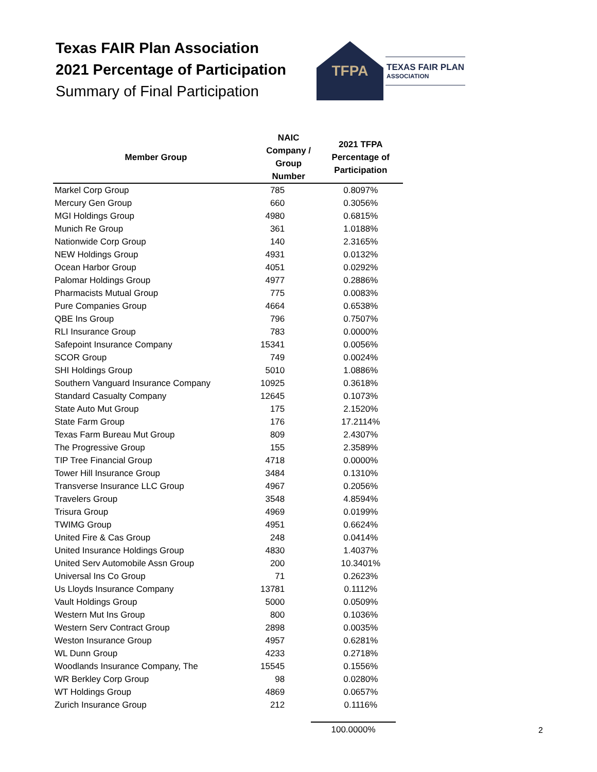Texas FAIR Plan Association
2021 Percentage of Participation
Summary of Final Participation
TFPA
TEXAS FAIR PLAN
ASSOCIATION
| Member Group | NAIC Company / Group Number | 2021 TFPA Percentage of Participation |
| --- | --- | --- |
| Markel Corp Group | 785 | 0.8097% |
| Mercury Gen Group | 660 | 0.3056% |
| MGI Holdings Group | 4980 | 0.6815% |
| Munich Re Group | 361 | 1.0188% |
| Nationwide Corp Group | 140 | 2.3165% |
| NEW Holdings Group | 4931 | 0.0132% |
| Ocean Harbor Group | 4051 | 0.0292% |
| Palomar Holdings Group | 4977 | 0.2886% |
| Pharmacists Mutual Group | 775 | 0.0083% |
| Pure Companies Group | 4664 | 0.6538% |
| QBE Ins Group | 796 | 0.7507% |
| RLI Insurance Group | 783 | 0.0000% |
| Safepoint Insurance Company | 15341 | 0.0056% |
| SCOR Group | 749 | 0.0024% |
| SHI Holdings Group | 5010 | 1.0886% |
| Southern Vanguard Insurance Company | 10925 | 0.3618% |
| Standard Casualty Company | 12645 | 0.1073% |
| State Auto Mut Group | 175 | 2.1520% |
| State Farm Group | 176 | 17.2114% |
| Texas Farm Bureau Mut Group | 809 | 2.4307% |
| The Progressive Group | 155 | 2.3589% |
| TIP Tree Financial Group | 4718 | 0.0000% |
| Tower Hill Insurance Group | 3484 | 0.1310% |
| Transverse Insurance LLC Group | 4967 | 0.2056% |
| Travelers Group | 3548 | 4.8594% |
| Trisura Group | 4969 | 0.0199% |
| TWIMG Group | 4951 | 0.6624% |
| United Fire & Cas Group | 248 | 0.0414% |
| United Insurance Holdings Group | 4830 | 1.4037% |
| United Serv Automobile Assn Group | 200 | 10.3401% |
| Universal Ins Co Group | 71 | 0.2623% |
| Us Lloyds Insurance Company | 13781 | 0.1112% |
| Vault Holdings Group | 5000 | 0.0509% |
| Western Mut Ins Group | 800 | 0.1036% |
| Western Serv Contract Group | 2898 | 0.0035% |
| Weston Insurance Group | 4957 | 0.6281% |
| WL Dunn Group | 4233 | 0.2718% |
| Woodlands Insurance Company, The | 15545 | 0.1556% |
| WR Berkley Corp Group | 98 | 0.0280% |
| WT Holdings Group | 4869 | 0.0657% |
| Zurich Insurance Group | 212 | 0.1116% |
100.0000% 2